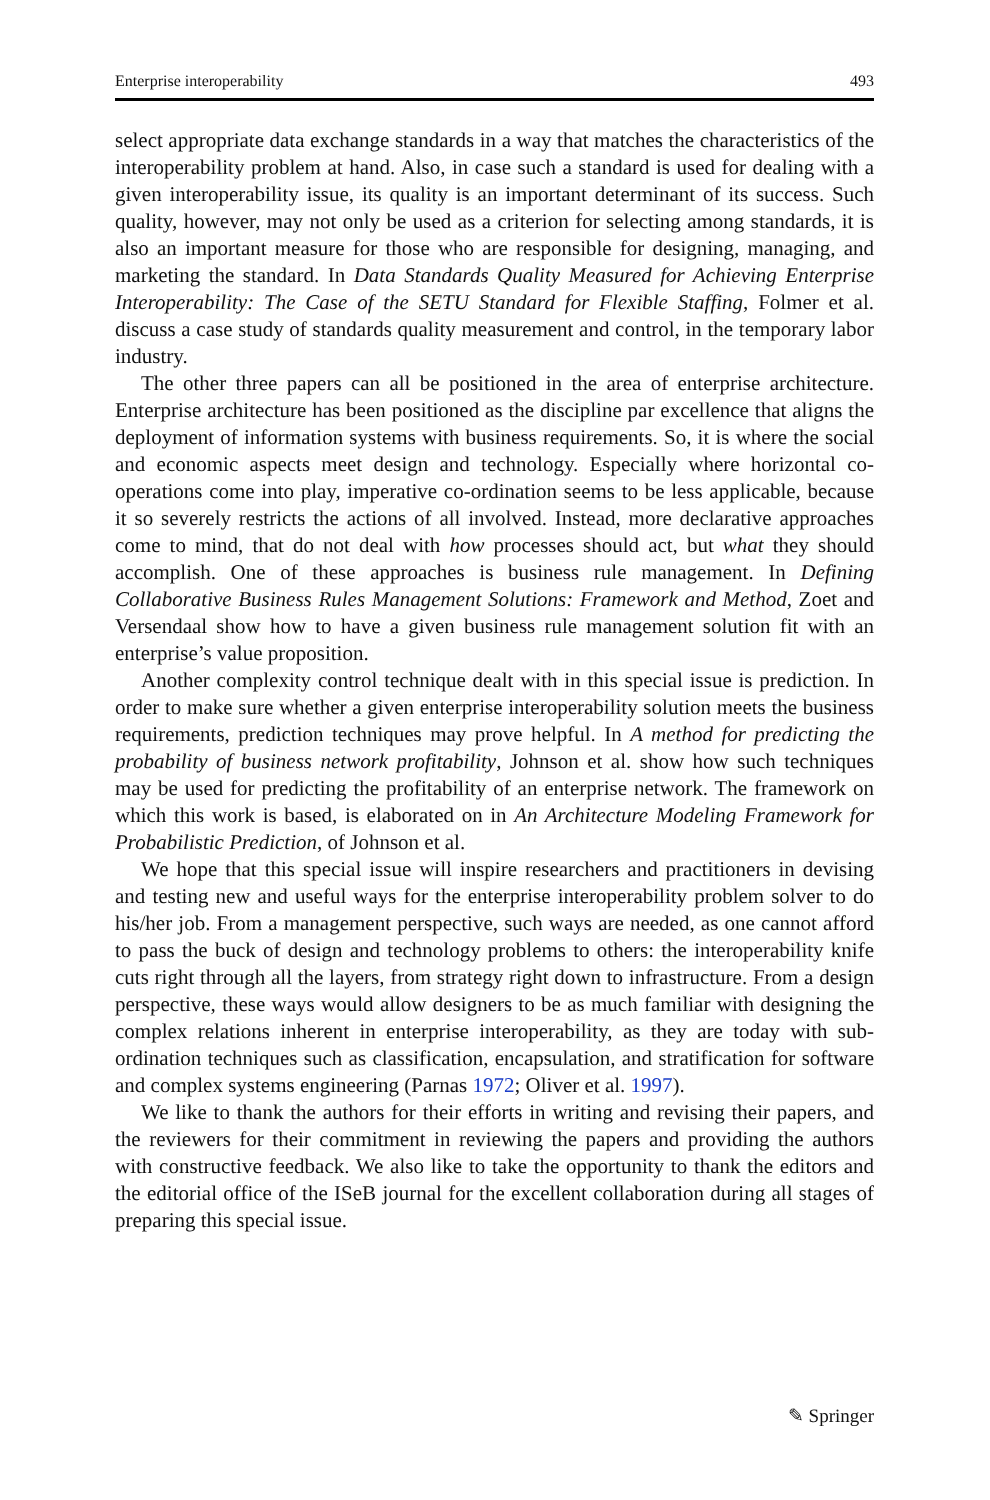Enterprise interoperability 493
select appropriate data exchange standards in a way that matches the characteristics of the interoperability problem at hand. Also, in case such a standard is used for dealing with a given interoperability issue, its quality is an important determinant of its success. Such quality, however, may not only be used as a criterion for selecting among standards, it is also an important measure for those who are responsible for designing, managing, and marketing the standard. In Data Standards Quality Measured for Achieving Enterprise Interoperability: The Case of the SETU Standard for Flexible Staffing, Folmer et al. discuss a case study of standards quality measurement and control, in the temporary labor industry.
The other three papers can all be positioned in the area of enterprise architecture. Enterprise architecture has been positioned as the discipline par excellence that aligns the deployment of information systems with business requirements. So, it is where the social and economic aspects meet design and technology. Especially where horizontal co-operations come into play, imperative co-ordination seems to be less applicable, because it so severely restricts the actions of all involved. Instead, more declarative approaches come to mind, that do not deal with how processes should act, but what they should accomplish. One of these approaches is business rule management. In Defining Collaborative Business Rules Management Solutions: Framework and Method, Zoet and Versendaal show how to have a given business rule management solution fit with an enterprise’s value proposition.
Another complexity control technique dealt with in this special issue is prediction. In order to make sure whether a given enterprise interoperability solution meets the business requirements, prediction techniques may prove helpful. In A method for predicting the probability of business network profitability, Johnson et al. show how such techniques may be used for predicting the profitability of an enterprise network. The framework on which this work is based, is elaborated on in An Architecture Modeling Framework for Probabilistic Prediction, of Johnson et al.
We hope that this special issue will inspire researchers and practitioners in devising and testing new and useful ways for the enterprise interoperability problem solver to do his/her job. From a management perspective, such ways are needed, as one cannot afford to pass the buck of design and technology problems to others: the interoperability knife cuts right through all the layers, from strategy right down to infrastructure. From a design perspective, these ways would allow designers to be as much familiar with designing the complex relations inherent in enterprise interoperability, as they are today with sub-ordination techniques such as classification, encapsulation, and stratification for software and complex systems engineering (Parnas 1972; Oliver et al. 1997).
We like to thank the authors for their efforts in writing and revising their papers, and the reviewers for their commitment in reviewing the papers and providing the authors with constructive feedback. We also like to take the opportunity to thank the editors and the editorial office of the ISeB journal for the excellent collaboration during all stages of preparing this special issue.
✎ Springer